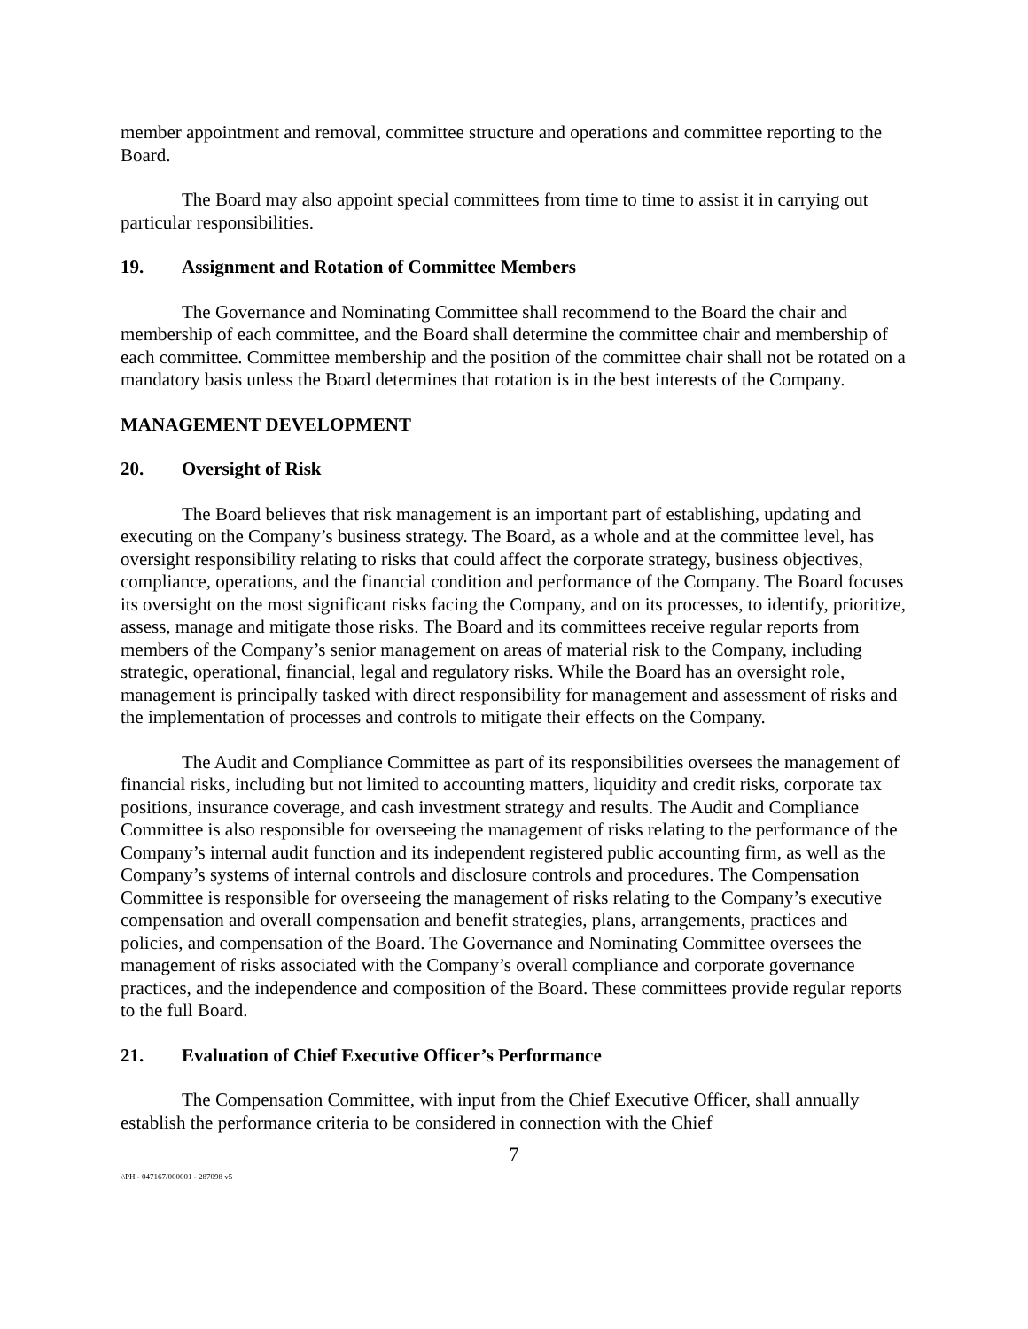member appointment and removal, committee structure and operations and committee reporting to the Board.
The Board may also appoint special committees from time to time to assist it in carrying out particular responsibilities.
19. Assignment and Rotation of Committee Members
The Governance and Nominating Committee shall recommend to the Board the chair and membership of each committee, and the Board shall determine the committee chair and membership of each committee. Committee membership and the position of the committee chair shall not be rotated on a mandatory basis unless the Board determines that rotation is in the best interests of the Company.
MANAGEMENT DEVELOPMENT
20. Oversight of Risk
The Board believes that risk management is an important part of establishing, updating and executing on the Company’s business strategy. The Board, as a whole and at the committee level, has oversight responsibility relating to risks that could affect the corporate strategy, business objectives, compliance, operations, and the financial condition and performance of the Company. The Board focuses its oversight on the most significant risks facing the Company, and on its processes, to identify, prioritize, assess, manage and mitigate those risks. The Board and its committees receive regular reports from members of the Company’s senior management on areas of material risk to the Company, including strategic, operational, financial, legal and regulatory risks. While the Board has an oversight role, management is principally tasked with direct responsibility for management and assessment of risks and the implementation of processes and controls to mitigate their effects on the Company.
The Audit and Compliance Committee as part of its responsibilities oversees the management of financial risks, including but not limited to accounting matters, liquidity and credit risks, corporate tax positions, insurance coverage, and cash investment strategy and results. The Audit and Compliance Committee is also responsible for overseeing the management of risks relating to the performance of the Company’s internal audit function and its independent registered public accounting firm, as well as the Company’s systems of internal controls and disclosure controls and procedures. The Compensation Committee is responsible for overseeing the management of risks relating to the Company’s executive compensation and overall compensation and benefit strategies, plans, arrangements, practices and policies, and compensation of the Board. The Governance and Nominating Committee oversees the management of risks associated with the Company’s overall compliance and corporate governance practices, and the independence and composition of the Board. These committees provide regular reports to the full Board.
21. Evaluation of Chief Executive Officer’s Performance
The Compensation Committee, with input from the Chief Executive Officer, shall annually establish the performance criteria to be considered in connection with the Chief
7
\\PH - 047167/000001 - 287098 v5